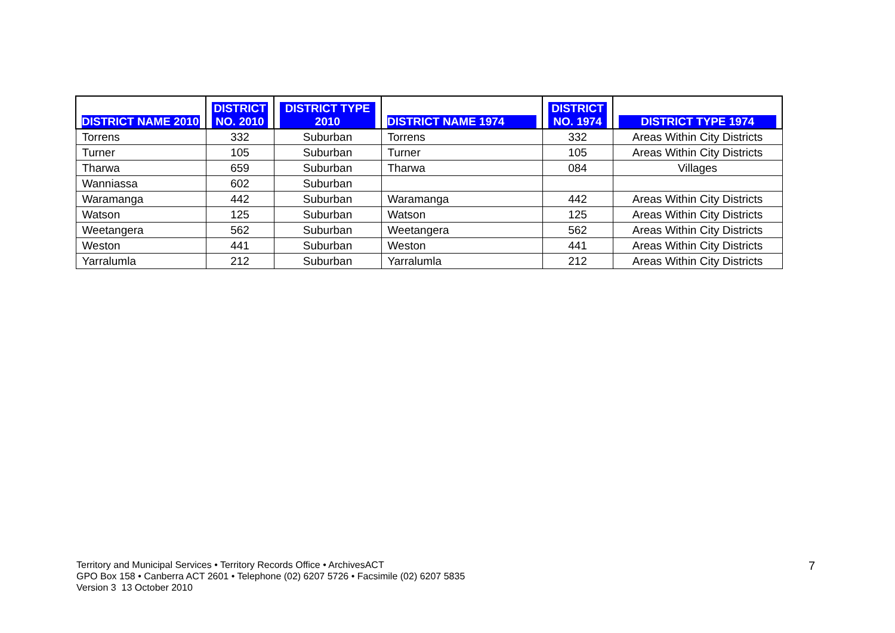| DISTRICT NAME 2010 | DISTRICT NO. 2010 | DISTRICT TYPE 2010 | DISTRICT NAME 1974 | DISTRICT NO. 1974 | DISTRICT TYPE 1974 |
| --- | --- | --- | --- | --- | --- |
| Torrens | 332 | Suburban | Torrens | 332 | Areas Within City Districts |
| Turner | 105 | Suburban | Turner | 105 | Areas Within City Districts |
| Tharwa | 659 | Suburban | Tharwa | 084 | Villages |
| Wanniassa | 602 | Suburban | | | |
| Waramanga | 442 | Suburban | Waramanga | 442 | Areas Within City Districts |
| Watson | 125 | Suburban | Watson | 125 | Areas Within City Districts |
| Weetangera | 562 | Suburban | Weetangera | 562 | Areas Within City Districts |
| Weston | 441 | Suburban | Weston | 441 | Areas Within City Districts |
| Yarralumla | 212 | Suburban | Yarralumla | 212 | Areas Within City Districts |
Territory and Municipal Services • Territory Records Office • ArchivesACT
GPO Box 158 • Canberra ACT 2601 • Telephone (02) 6207 5726 • Facsimile (02) 6207 5835
Version 3 13 October 2010
7